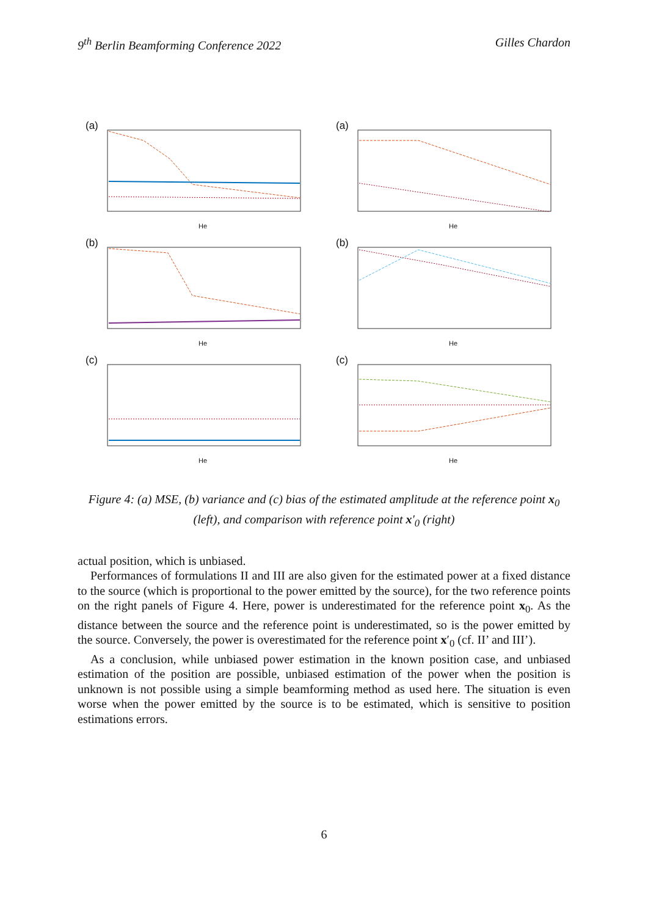9<sup>th</sup> Berlin Beamforming Conference 2022 Gilles Chardon
(a)
He
(a)
He
(b)
He
(b)
He
(c)
He
(c)
He
Figure 4: (a) MSE, (b) variance and (c) bias of the estimated amplitude at the reference point x<sub>0</sub> (left), and comparison with reference point x′<sub>0</sub> (right)
actual position, which is unbiased.
Performances of formulations II and III are also given for the estimated power at a fixed distance to the source (which is proportional to the power emitted by the source), for the two reference points on the right panels of Figure 4. Here, power is underestimated for the reference point x<sub>0</sub>. As the distance between the source and the reference point is underestimated, so is the power emitted by the source. Conversely, the power is overestimated for the reference point x′<sub>0</sub> (cf. II’ and III’).
As a conclusion, while unbiased power estimation in the known position case, and unbiased estimation of the position are possible, unbiased estimation of the power when the position is unknown is not possible using a simple beamforming method as used here. The situation is even worse when the power emitted by the source is to be estimated, which is sensitive to position estimations errors.
6